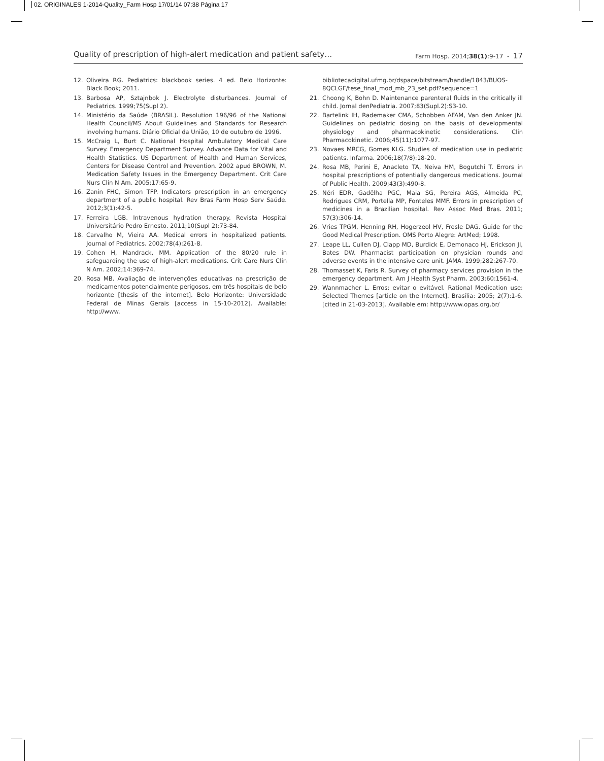02. ORIGINALES 1-2014-Quality_Farm Hosp 17/01/14 07:38 Página 17
Quality of prescription of high-alert medication and patient safety… Farm Hosp. 2014;38(1):9-17 - 17
12. Oliveira RG. Pediatrics: blackbook series. 4 ed. Belo Horizonte: Black Book; 2011.
13. Barbosa AP, Sztajnbok J. Electrolyte disturbances. Journal of Pediatrics. 1999;75(Supl 2).
14. Ministério da Saúde (BRASIL). Resolution 196/96 of the National Health Council/MS About Guidelines and Standards for Research involving humans. Diário Oficial da União, 10 de outubro de 1996.
15. McCraig L, Burt C. National Hospital Ambulatory Medical Care Survey. Emergency Department Survey. Advance Data for Vital and Health Statistics. US Department of Health and Human Services, Centers for Disease Control and Prevention. 2002 apud BROWN, M. Medication Safety Issues in the Emergency Department. Crit Care Nurs Clin N Am. 2005;17:65-9.
16. Zanin FHC, Simon TFP. Indicators prescription in an emergency department of a public hospital. Rev Bras Farm Hosp Serv Saúde. 2012;3(1):42-5.
17. Ferreira LGB. Intravenous hydration therapy. Revista Hospital Universitário Pedro Ernesto. 2011;10(Supl 2):73-84.
18. Carvalho M, Vieira AA. Medical errors in hospitalized patients. Journal of Pediatrics. 2002;78(4):261-8.
19. Cohen H, Mandrack, MM. Application of the 80/20 rule in safeguarding the use of high-alert medications. Crit Care Nurs Clin N Am. 2002;14:369-74.
20. Rosa MB. Avaliação de intervenções educativas na prescrição de medicamentos potencialmente perigosos, em três hospitais de belo horizonte [thesis of the internet]. Belo Horizonte: Universidade Federal de Minas Gerais [access in 15-10-2012]. Available: http://www.
bibliotecadigital.ufmg.br/dspace/bitstream/handle/1843/BUOS-8QCLGF/tese_final_mod_mb_23_set.pdf?sequence=1
21. Choong K, Bohn D. Maintenance parenteral fluids in the critically ill child. Jornal denPediatria. 2007;83(Supl.2):S3-10.
22. Bartelink IH, Rademaker CMA, Schobben AFAM, Van den Anker JN. Guidelines on pediatric dosing on the basis of developmental physiology and pharmacokinetic considerations. Clin Pharmacokinetic. 2006;45(11):1077-97.
23. Novaes MRCG, Gomes KLG. Studies of medication use in pediatric patients. Infarma. 2006;18(7/8):18-20.
24. Rosa MB, Perini E, Anacleto TA, Neiva HM, Bogutchi T. Errors in hospital prescriptions of potentially dangerous medications. Journal of Public Health. 2009;43(3):490-8.
25. Néri EDR, Gadêlha PGC, Maia SG, Pereira AGS, Almeida PC, Rodrigues CRM, Portella MP, Fonteles MMF. Errors in prescription of medicines in a Brazilian hospital. Rev Assoc Med Bras. 2011; 57(3):306-14.
26. Vries TPGM, Henning RH, Hogerzeol HV, Fresle DAG. Guide for the Good Medical Prescription. OMS Porto Alegre: ArtMed; 1998.
27. Leape LL, Cullen DJ, Clapp MD, Burdick E, Demonaco HJ, Erickson JI, Bates DW. Pharmacist participation on physician rounds and adverse events in the intensive care unit. JAMA. 1999;282:267-70.
28. Thomasset K, Faris R. Survey of pharmacy services provision in the emergency department. Am J Health Syst Pharm. 2003;60:1561-4.
29. Wannmacher L. Erros: evitar o evitável. Rational Medication use: Selected Themes [article on the Internet]. Brasília: 2005; 2(7):1-6. [cited in 21-03-2013]. Available em: http://www.opas.org.br/